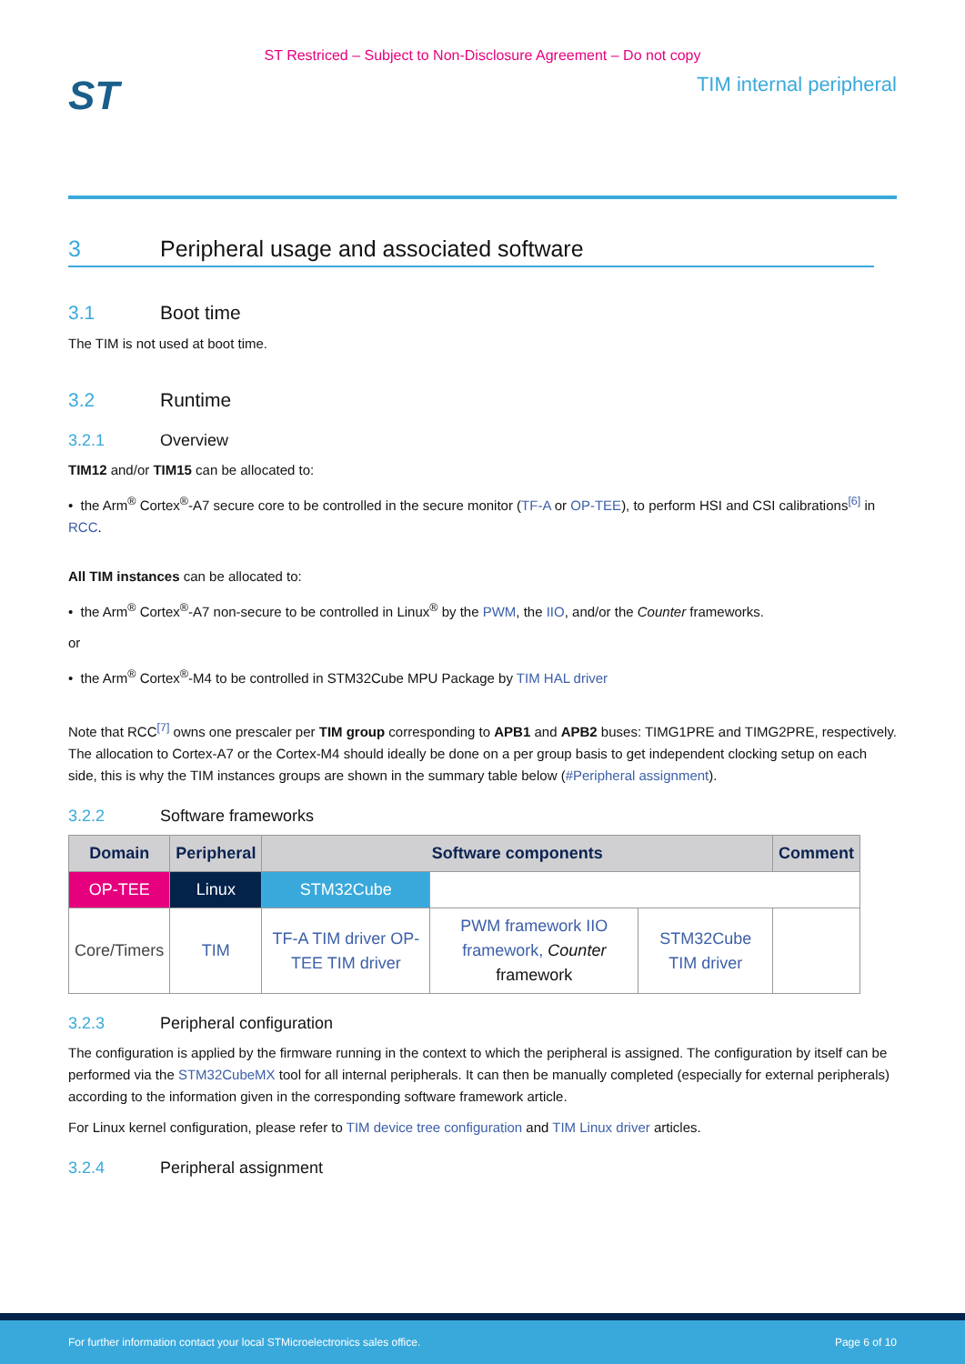ST Restriced – Subject to Non-Disclosure Agreement – Do not copy
ST
TIM internal peripheral
3 Peripheral usage and associated software
3.1 Boot time
The TIM is not used at boot time.
3.2 Runtime
3.2.1 Overview
TIM12 and/or TIM15 can be allocated to:
• the Arm<sup>®</sup> Cortex<sup>®</sup>-A7 secure core to be controlled in the secure monitor (TF-A or OP-TEE), to perform HSI and CSI calibrations<sup>[6]</sup> in RCC.
All TIM instances can be allocated to:
• the Arm<sup>®</sup> Cortex<sup>®</sup>-A7 non-secure to be controlled in Linux<sup>®</sup> by the PWM, the IIO, and/or the Counter frameworks.
or
• the Arm<sup>®</sup> Cortex<sup>®</sup>-M4 to be controlled in STM32Cube MPU Package by TIM HAL driver
Note that RCC<sup>[7]</sup> owns one prescaler per TIM group corresponding to APB1 and APB2 buses: TIMG1PRE and TIMG2PRE, respectively. The allocation to Cortex-A7 or the Cortex-M4 should ideally be done on a per group basis to get independent clocking setup on each side, this is why the TIM instances groups are shown in the summary table below (#Peripheral assignment).
3.2.2 Software frameworks
| Domain | Peripheral | Software components | | | Comment |
| --- | --- | --- | --- | --- | --- |
| OP-TEE | Linux | STM32Cube | | | |
| Core/Timers | TIM | TF-A TIM driver OP-TEE TIM driver | PWM framework IIO framework, Counter framework | STM32Cube TIM driver | |
3.2.3 Peripheral configuration
The configuration is applied by the firmware running in the context to which the peripheral is assigned. The configuration by itself can be performed via the STM32CubeMX tool for all internal peripherals. It can then be manually completed (especially for external peripherals) according to the information given in the corresponding software framework article.
For Linux kernel configuration, please refer to TIM device tree configuration and TIM Linux driver articles.
3.2.4 Peripheral assignment
For further information contact your local STMicroelectronics sales office. Page 6 of 10